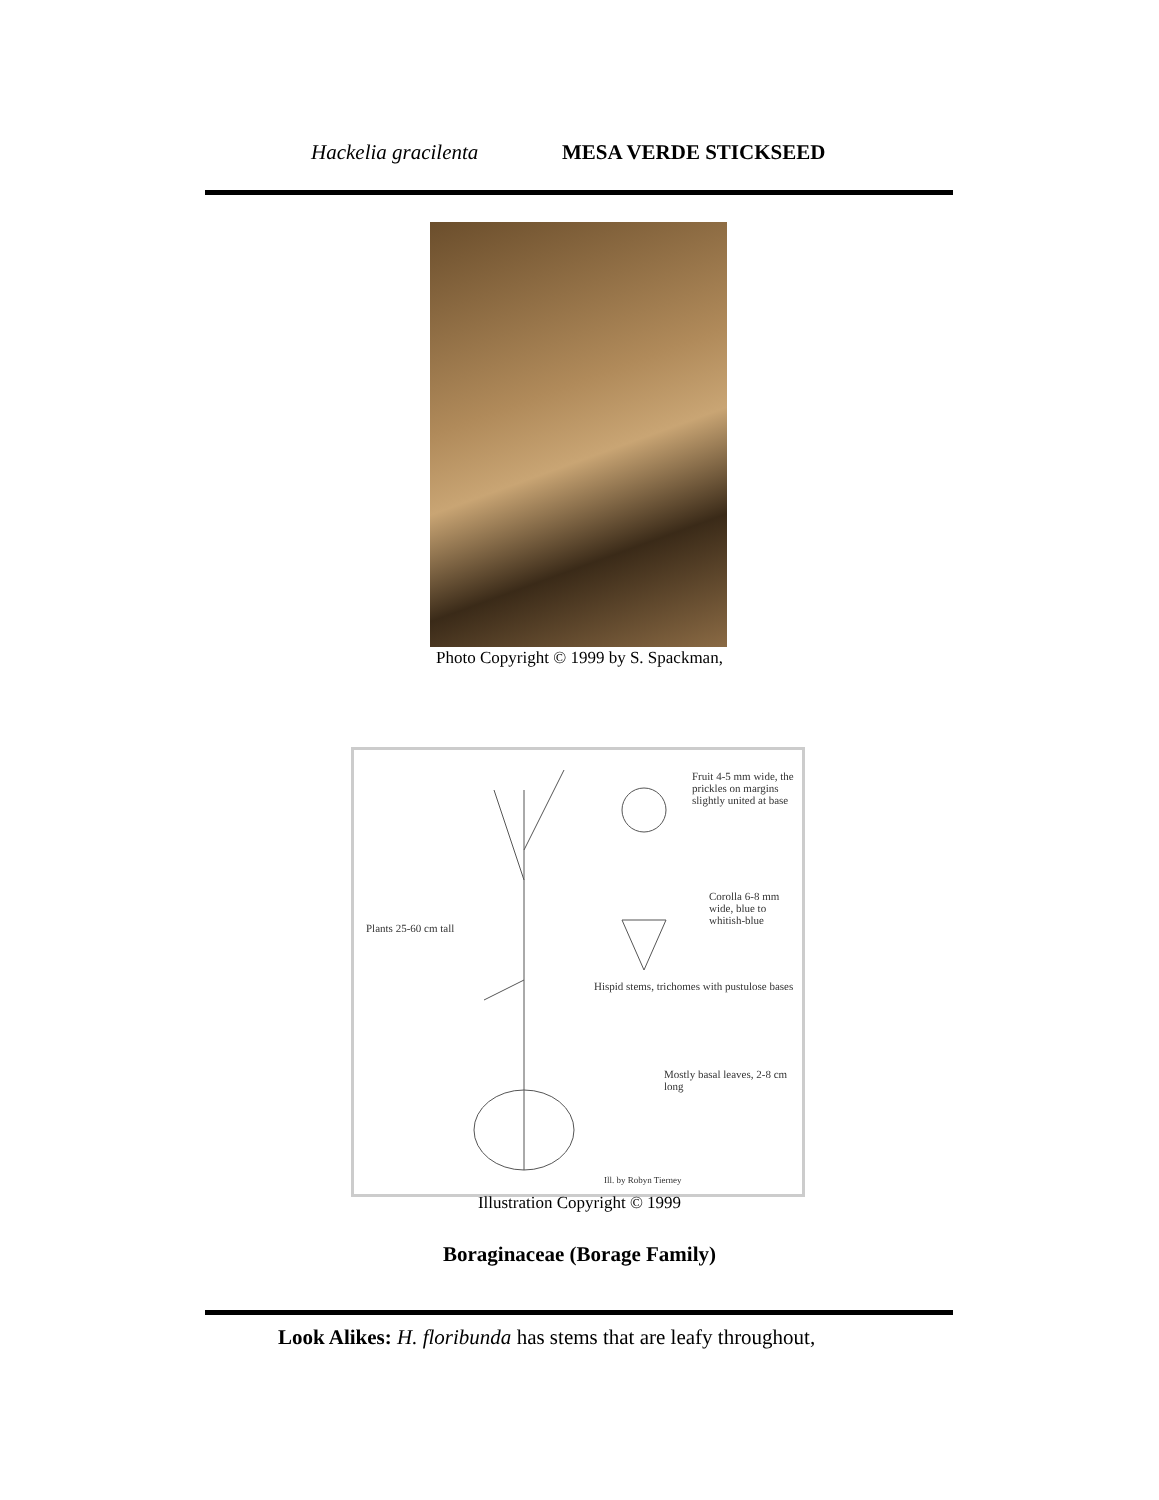Hackelia gracilenta MESA VERDE STICKSEED
Photo Copyright © 1999 by S. Spackman,
Fruit 4-5 mm wide, the prickles on margins slightly united at base
Corolla 6-8 mm wide, blue to whitish-blue
Plants 25-60 cm tall
Hispid stems, trichomes with pustulose bases
Mostly basal leaves, 2-8 cm long
Ill. by Robyn Tierney
Illustration Copyright © 1999
Boraginaceae (Borage Family)
Look Alikes: H. floribunda has stems that are leafy throughout,